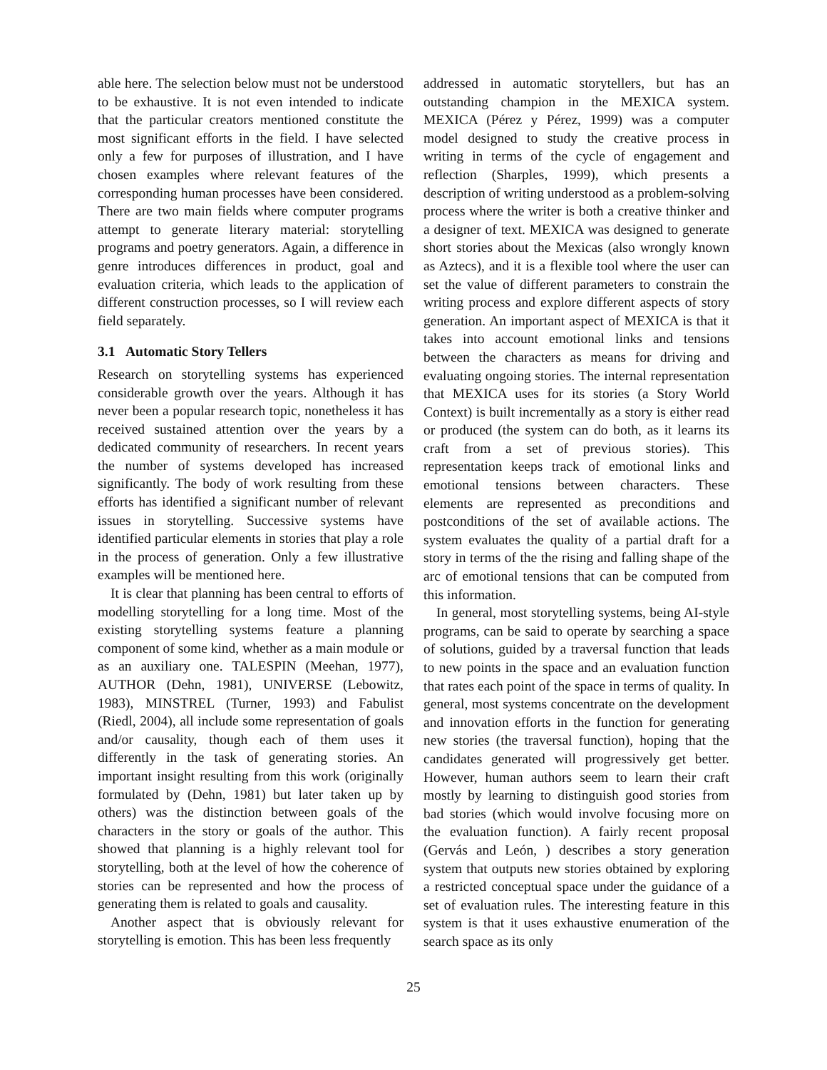able here. The selection below must not be understood to be exhaustive. It is not even intended to indicate that the particular creators mentioned constitute the most significant efforts in the field. I have selected only a few for purposes of illustration, and I have chosen examples where relevant features of the corresponding human processes have been considered. There are two main fields where computer programs attempt to generate literary material: storytelling programs and poetry generators. Again, a difference in genre introduces differences in product, goal and evaluation criteria, which leads to the application of different construction processes, so I will review each field separately.
3.1 Automatic Story Tellers
Research on storytelling systems has experienced considerable growth over the years. Although it has never been a popular research topic, nonetheless it has received sustained attention over the years by a dedicated community of researchers. In recent years the number of systems developed has increased significantly. The body of work resulting from these efforts has identified a significant number of relevant issues in storytelling. Successive systems have identified particular elements in stories that play a role in the process of generation. Only a few illustrative examples will be mentioned here.
It is clear that planning has been central to efforts of modelling storytelling for a long time. Most of the existing storytelling systems feature a planning component of some kind, whether as a main module or as an auxiliary one. TALESPIN (Meehan, 1977), AUTHOR (Dehn, 1981), UNIVERSE (Lebowitz, 1983), MINSTREL (Turner, 1993) and Fabulist (Riedl, 2004), all include some representation of goals and/or causality, though each of them uses it differently in the task of generating stories. An important insight resulting from this work (originally formulated by (Dehn, 1981) but later taken up by others) was the distinction between goals of the characters in the story or goals of the author. This showed that planning is a highly relevant tool for storytelling, both at the level of how the coherence of stories can be represented and how the process of generating them is related to goals and causality.
Another aspect that is obviously relevant for storytelling is emotion. This has been less frequently
addressed in automatic storytellers, but has an outstanding champion in the MEXICA system. MEXICA (Pérez y Pérez, 1999) was a computer model designed to study the creative process in writing in terms of the cycle of engagement and reflection (Sharples, 1999), which presents a description of writing understood as a problem-solving process where the writer is both a creative thinker and a designer of text. MEXICA was designed to generate short stories about the Mexicas (also wrongly known as Aztecs), and it is a flexible tool where the user can set the value of different parameters to constrain the writing process and explore different aspects of story generation. An important aspect of MEXICA is that it takes into account emotional links and tensions between the characters as means for driving and evaluating ongoing stories. The internal representation that MEXICA uses for its stories (a Story World Context) is built incrementally as a story is either read or produced (the system can do both, as it learns its craft from a set of previous stories). This representation keeps track of emotional links and emotional tensions between characters. These elements are represented as preconditions and postconditions of the set of available actions. The system evaluates the quality of a partial draft for a story in terms of the the rising and falling shape of the arc of emotional tensions that can be computed from this information.
In general, most storytelling systems, being AI-style programs, can be said to operate by searching a space of solutions, guided by a traversal function that leads to new points in the space and an evaluation function that rates each point of the space in terms of quality. In general, most systems concentrate on the development and innovation efforts in the function for generating new stories (the traversal function), hoping that the candidates generated will progressively get better. However, human authors seem to learn their craft mostly by learning to distinguish good stories from bad stories (which would involve focusing more on the evaluation function). A fairly recent proposal (Gervás and León, ) describes a story generation system that outputs new stories obtained by exploring a restricted conceptual space under the guidance of a set of evaluation rules. The interesting feature in this system is that it uses exhaustive enumeration of the search space as its only
25